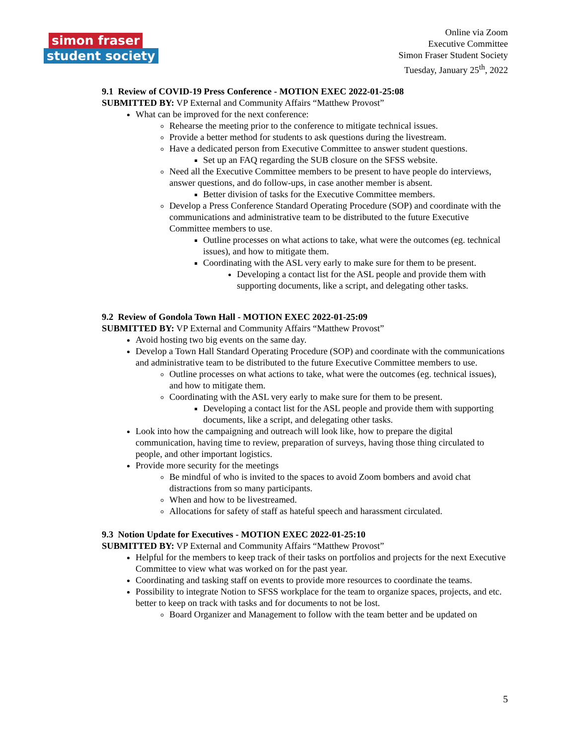simon fraser
student society
Online via Zoom
Executive Committee
Simon Fraser Student Society
Tuesday, January 25<sup>th</sup>, 2022
9.1 Review of COVID-19 Press Conference - MOTION EXEC 2022-01-25:08
SUBMITTED BY: VP External and Community Affairs “Matthew Provost”
What can be improved for the next conference:
Rehearse the meeting prior to the conference to mitigate technical issues.
Provide a better method for students to ask questions during the livestream.
Have a dedicated person from Executive Committee to answer student questions.
Set up an FAQ regarding the SUB closure on the SFSS website.
Need all the Executive Committee members to be present to have people do interviews, answer questions, and do follow-ups, in case another member is absent.
Better division of tasks for the Executive Committee members.
Develop a Press Conference Standard Operating Procedure (SOP) and coordinate with the communications and administrative team to be distributed to the future Executive Committee members to use.
Outline processes on what actions to take, what were the outcomes (eg. technical issues), and how to mitigate them.
Coordinating with the ASL very early to make sure for them to be present.
Developing a contact list for the ASL people and provide them with supporting documents, like a script, and delegating other tasks.
9.2 Review of Gondola Town Hall - MOTION EXEC 2022-01-25:09
SUBMITTED BY: VP External and Community Affairs “Matthew Provost”
Avoid hosting two big events on the same day.
Develop a Town Hall Standard Operating Procedure (SOP) and coordinate with the communications and administrative team to be distributed to the future Executive Committee members to use.
Outline processes on what actions to take, what were the outcomes (eg. technical issues), and how to mitigate them.
Coordinating with the ASL very early to make sure for them to be present.
Developing a contact list for the ASL people and provide them with supporting documents, like a script, and delegating other tasks.
Look into how the campaigning and outreach will look like, how to prepare the digital communication, having time to review, preparation of surveys, having those thing circulated to people, and other important logistics.
Provide more security for the meetings
Be mindful of who is invited to the spaces to avoid Zoom bombers and avoid chat distractions from so many participants.
When and how to be livestreamed.
Allocations for safety of staff as hateful speech and harassment circulated.
9.3 Notion Update for Executives - MOTION EXEC 2022-01-25:10
SUBMITTED BY: VP External and Community Affairs “Matthew Provost”
Helpful for the members to keep track of their tasks on portfolios and projects for the next Executive Committee to view what was worked on for the past year.
Coordinating and tasking staff on events to provide more resources to coordinate the teams.
Possibility to integrate Notion to SFSS workplace for the team to organize spaces, projects, and etc. better to keep on track with tasks and for documents to not be lost.
Board Organizer and Management to follow with the team better and be updated on
5